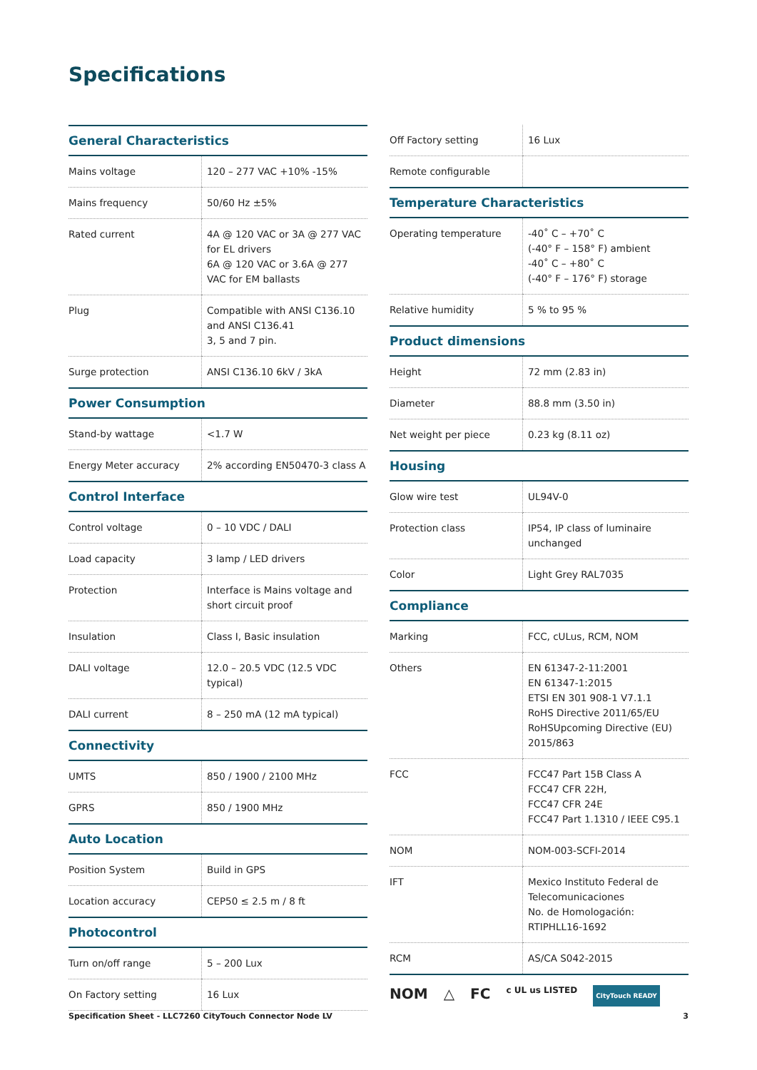Specifications
| General Characteristics | |
| --- | --- |
| Mains voltage | 120 – 277 VAC +10% -15% |
| Mains frequency | 50/60 Hz ±5% |
| Rated current | 4A @ 120 VAC or 3A @ 277 VAC for EL drivers 6A @ 120 VAC or 3.6A @ 277 VAC for EM ballasts |
| Plug | Compatible with ANSI C136.10 and ANSI C136.41 3, 5 and 7 pin. |
| Surge protection | ANSI C136.10 6kV / 3kA |
| Power Consumption | |
| Stand-by wattage | <1.7 W |
| Energy Meter accuracy | 2% according EN50470-3 class A |
| Control Interface | |
| Control voltage | 0 – 10 VDC / DALI |
| Load capacity | 3 lamp / LED drivers |
| Protection | Interface is Mains voltage and short circuit proof |
| Insulation | Class I, Basic insulation |
| DALI voltage | 12.0 – 20.5 VDC (12.5 VDC typical) |
| DALI current | 8 – 250 mA (12 mA typical) |
| Connectivity | |
| UMTS | 850 / 1900 / 2100 MHz |
| GPRS | 850 / 1900 MHz |
| Auto Location | |
| Position System | Build in GPS |
| Location accuracy | CEP50 ≤ 2.5 m / 8 ft |
| Photocontrol | |
| Turn on/off range | 5 – 200 Lux |
| On Factory setting | 16 Lux |
| Off Factory setting | 16 Lux |
| Remote configurable | |
| Temperature Characteristics | |
| Operating temperature | -40˚ C – +70˚ C (-40° F – 158° F) ambient -40˚ C – +80˚ C (-40° F – 176° F) storage |
| Relative humidity | 5 % to 95 % |
| Product dimensions | |
| Height | 72 mm (2.83 in) |
| Diameter | 88.8 mm (3.50 in) |
| Net weight per piece | 0.23 kg (8.11 oz) |
| Housing | |
| Glow wire test | UL94V-0 |
| Protection class | IP54, IP class of luminaire unchanged |
| Color | Light Grey RAL7035 |
| Compliance | |
| Marking | FCC, cULus, RCM, NOM |
| Others | EN 61347-2-11:2001 EN 61347-1:2015 ETSI EN 301 908-1 V7.1.1 RoHS Directive 2011/65/EU RoHSUpcoming Directive (EU) 2015/863 |
| FCC | FCC47 Part 15B Class A FCC47 CFR 22H, FCC47 CFR 24E FCC47 Part 1.1310 / IEEE C95.1 |
| NOM | NOM-003-SCFI-2014 |
| IFT | Mexico Instituto Federal de Telecomunicaciones No. de Homologación: RTIPHLL16-1692 |
| RCM | AS/CA S042-2015 |
NOM △ FC c UL us LISTED CityTouch READY
Specification Sheet - LLC7260 CityTouch Connector Node LV 3